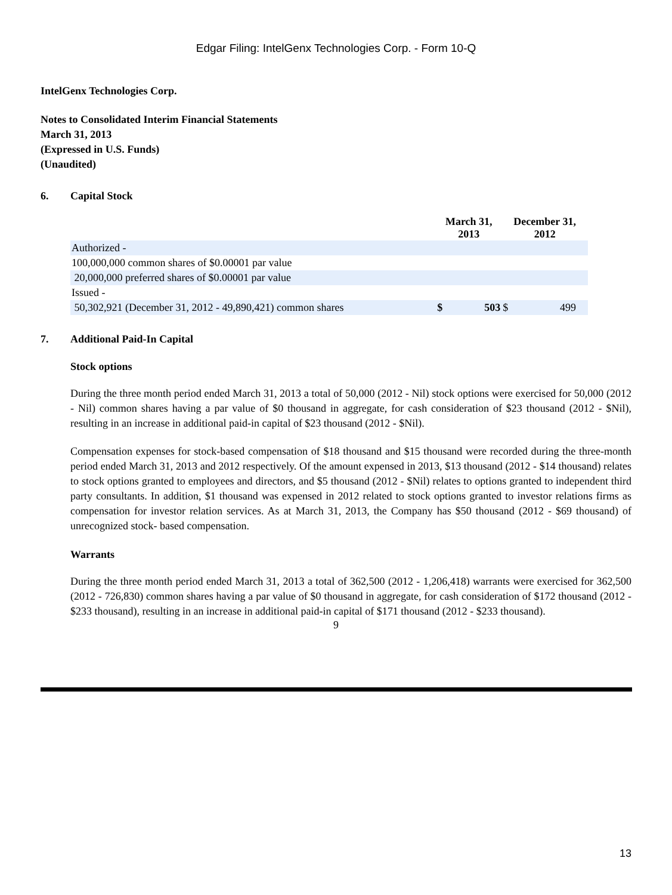Edgar Filing: IntelGenx Technologies Corp. - Form 10-Q
IntelGenx Technologies Corp.
Notes to Consolidated Interim Financial Statements
March 31, 2013
(Expressed in U.S. Funds)
(Unaudited)
6. Capital Stock
| | March 31, 2013 | | December 31, 2012 | |
| --- | --- | --- | --- | --- |
| Authorized - | | | | |
| 100,000,000 common shares of $0.00001 par value | | | | |
| 20,000,000 preferred shares of $0.00001 par value | | | | |
| Issued - | | | | |
| 50,302,921 (December 31, 2012 - 49,890,421) common shares | $ | 503 | $ | 499 |
7. Additional Paid-In Capital
Stock options
During the three month period ended March 31, 2013 a total of 50,000 (2012 - Nil) stock options were exercised for 50,000 (2012 - Nil) common shares having a par value of $0 thousand in aggregate, for cash consideration of $23 thousand (2012 - $Nil), resulting in an increase in additional paid-in capital of $23 thousand (2012 - $Nil).
Compensation expenses for stock-based compensation of $18 thousand and $15 thousand were recorded during the three-month period ended March 31, 2013 and 2012 respectively. Of the amount expensed in 2013, $13 thousand (2012 - $14 thousand) relates to stock options granted to employees and directors, and $5 thousand (2012 - $Nil) relates to options granted to independent third party consultants. In addition, $1 thousand was expensed in 2012 related to stock options granted to investor relations firms as compensation for investor relation services. As at March 31, 2013, the Company has $50 thousand (2012 - $69 thousand) of unrecognized stock- based compensation.
Warrants
During the three month period ended March 31, 2013 a total of 362,500 (2012 - 1,206,418) warrants were exercised for 362,500 (2012 - 726,830) common shares having a par value of $0 thousand in aggregate, for cash consideration of $172 thousand (2012 - $233 thousand), resulting in an increase in additional paid-in capital of $171 thousand (2012 - $233 thousand).
9
13